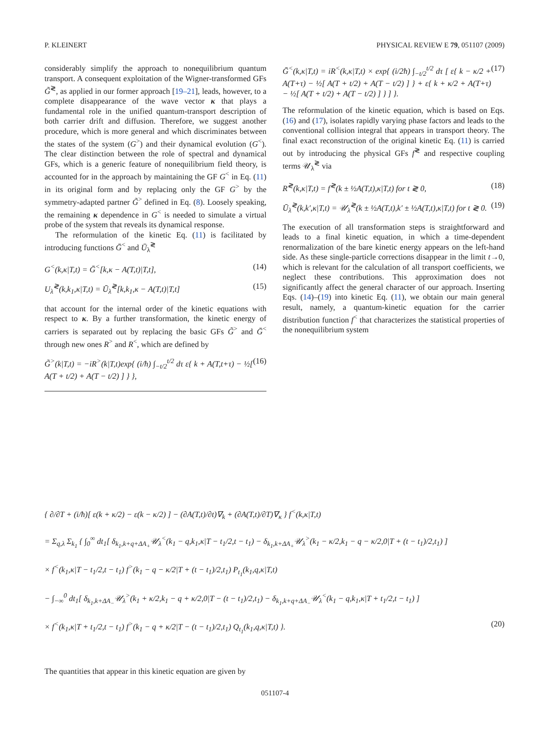P. KLEINERT PHYSICAL REVIEW E 79, 051107 (2009)
considerably simplify the approach to nonequilibrium quantum transport. A consequent exploitation of the Wigner-transformed GFs G̃<sup>≷</sup>, as applied in our former approach [19–21], leads, however, to a complete disappearance of the wave vector κ that plays a fundamental role in the unified quantum-transport description of both carrier drift and diffusion. Therefore, we suggest another procedure, which is more general and which discriminates between the states of the system (G<sup>></sup>) and their dynamical evolution (G<sup><</sup>). The clear distinction between the role of spectral and dynamical GFs, which is a generic feature of nonequilibrium field theory, is accounted for in the approach by maintaining the GF G<sup><</sup> in Eq. (11) in its original form and by replacing only the GF G<sup>></sup> by the symmetry-adapted partner G̃<sup>></sup> defined in Eq. (8). Loosely speaking, the remaining κ dependence in G<sup><</sup> is needed to simulate a virtual probe of the system that reveals its dynamical response.
The reformulation of the kinetic Eq. (11) is facilitated by introducing functions Ḡ<sup><</sup> and Ū<sub>λ</sub><sup>≷</sup>
G<sup><</sup>(k,κ|T,t) = Ḡ<sup><</sup>[k,κ − A(T,t)|T,t], (14)
U<sub>λ</sub><sup>≷</sup>(k,k<sub>1</sub>,κ|T,t) = Ū<sub>λ</sub><sup>≷</sup>[k,k<sub>1</sub>,κ − A(T,t)|T,t] (15)
that account for the internal order of the kinetic equations with respect to κ. By a further transformation, the kinetic energy of carriers is separated out by replacing the basic GFs G̃<sup>></sup> and Ḡ<sup><</sup> through new ones R<sup>></sup> and R<sup><</sup>, which are defined by
G̃<sup>></sup>(k|T,t) = −iR<sup>></sup>(k|T,t)exp{ (i/ħ) ∫<sub>−t/2</sub><sup>t/2</sup> dτ ε{ k + A(T,t+τ) − ½[ A(T + t/2) + A(T − t/2) ] } }, (16)
Ḡ<sup><</sup>(k,κ|T,t) = iR<sup><</sup>(k,κ|T,t) × exp{ (i/2ħ) ∫<sub>−t/2</sub><sup>t/2</sup> dτ [ ε{ k − κ/2 + A(T+τ) − ½[ A(T + t/2) + A(T − t/2) ] } + ε{ k + κ/2 + A(T+τ) − ½[ A(T + t/2) + A(T − t/2) ] } ] }. (17)
The reformulation of the kinetic equation, which is based on Eqs. (16) and (17), isolates rapidly varying phase factors and leads to the conventional collision integral that appears in transport theory. The final exact reconstruction of the original kinetic Eq. (11) is carried out by introducing the physical GFs f<sup>≷</sup> and respective coupling terms 𝒰<sub>λ</sub><sup>≷</sup> via
R<sup>≷</sup>(k,κ|T,t) = f<sup>≷</sup>(k ± ½A(T,t),κ|T,t) for t ≷ 0, (18)
Ū<sub>λ</sub><sup>≷</sup>(k,k′,κ|T,t) = 𝒰<sub>λ</sub><sup>≷</sup>(k ± ½A(T,t),k′ ± ½A(T,t),κ|T,t) for t ≷ 0. (19)
The execution of all transformation steps is straightforward and leads to a final kinetic equation, in which a time-dependent renormalization of the bare kinetic energy appears on the left-hand side. As these single-particle corrections disappear in the limit t→0, which is relevant for the calculation of all transport coefficients, we neglect these contributions. This approximation does not significantly affect the general character of our approach. Inserting Eqs. (14)–(19) into kinetic Eq. (11), we obtain our main general result, namely, a quantum-kinetic equation for the carrier distribution function f<sup><</sup> that characterizes the statistical properties of the nonequilibrium system
{ ∂/∂T + (i/ħ)[ ε(k + κ/2) − ε(k − κ/2) ] − (∂A(T,t)/∂t)∇<sub>k</sub> + (∂A(T,t)/∂T)∇<sub>κ</sub> } f<sup><</sup>(k,κ|T,t)
= Σ<sub>q,λ</sub> Σ<sub>k<sub>1</sub></sub> { ∫<sub>0</sub><sup>∞</sup> dt<sub>1</sub>[ δ<sub>k<sub>1</sub>,k+q+ΔA<sub>+</sub></sub>𝒰<sub>λ</sub><sup><</sup>(k<sub>1</sub> − q,k<sub>1</sub>,κ|T − t<sub>1</sub>/2,t − t<sub>1</sub>) − δ<sub>k<sub>1</sub>,k+ΔA<sub>+</sub></sub>𝒰<sub>λ</sub><sup>></sup>(k<sub>1</sub> − κ/2,k<sub>1</sub> − q − κ/2,0|T + (t − t<sub>1</sub>)/2,t<sub>1</sub>) ]
× f<sup><</sup>(k<sub>1</sub>,κ|T − t<sub>1</sub>/2,t − t<sub>1</sub>) f<sup>></sup>(k<sub>1</sub> − q − κ/2|T + (t − t<sub>1</sub>)/2,t<sub>1</sub>) P<sub>t<sub>1</sub></sub>(k<sub>1</sub>,q,κ|T,t)
− ∫<sub>−∞</sub><sup>0</sup> dt<sub>1</sub>[ δ<sub>k<sub>1</sub>,k+ΔA<sub>−</sub></sub>𝒰<sub>λ</sub><sup>></sup>(k<sub>1</sub> + κ/2,k<sub>1</sub> − q + κ/2,0|T − (t − t<sub>1</sub>)/2,t<sub>1</sub>) − δ<sub>k<sub>1</sub>,k+q+ΔA<sub>−</sub></sub>𝒰<sub>λ</sub><sup><</sup>(k<sub>1</sub> − q,k<sub>1</sub>,κ|T + t<sub>1</sub>/2,t − t<sub>1</sub>) ]
× f<sup><</sup>(k<sub>1</sub>,κ|T + t<sub>1</sub>/2,t − t<sub>1</sub>) f<sup>></sup>(k<sub>1</sub> − q + κ/2|T − (t − t<sub>1</sub>)/2,t<sub>1</sub>) Q<sub>t<sub>1</sub></sub>(k<sub>1</sub>,q,κ|T,t) }. (20)
The quantities that appear in this kinetic equation are given by
051107-4